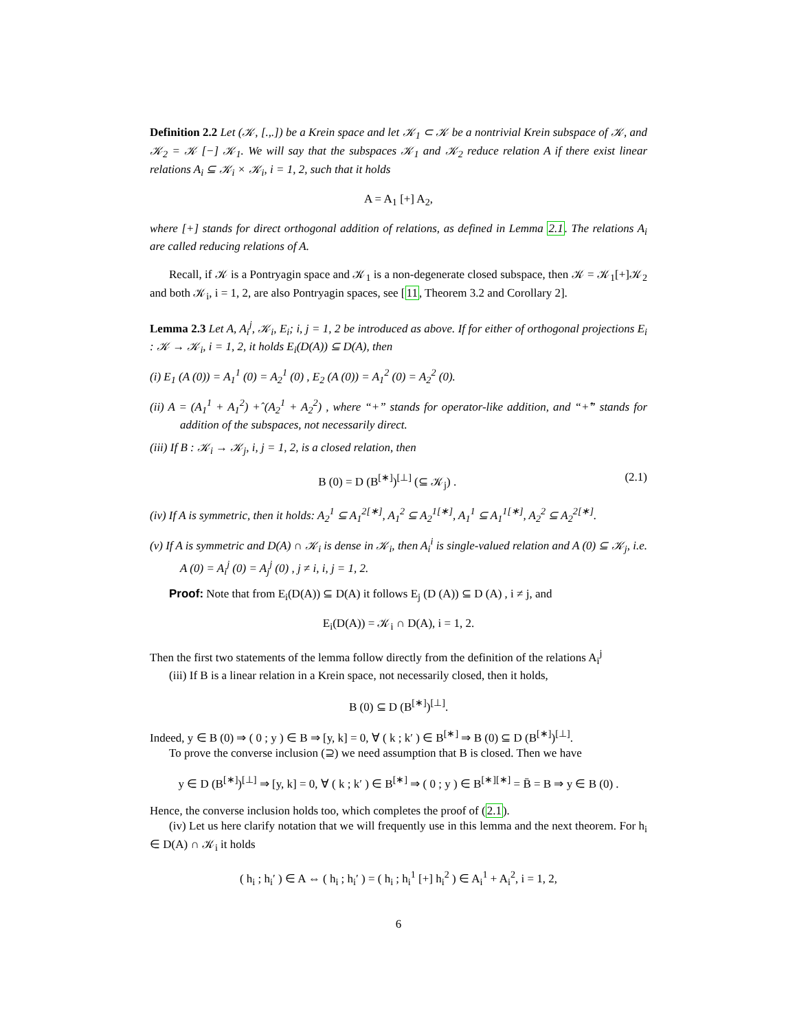Definition 2.2 Let (𝒦, [.,.]) be a Krein space and let 𝒦<sub>1</sub> ⊂ 𝒦 be a nontrivial Krein subspace of 𝒦, and 𝒦<sub>2</sub> = 𝒦 [−] 𝒦<sub>1</sub>. We will say that the subspaces 𝒦<sub>1</sub> and 𝒦<sub>2</sub> reduce relation A if there exist linear relations A<sub>i</sub> ⊆ 𝒦<sub>i</sub> × 𝒦<sub>i</sub>, i = 1, 2, such that it holds
A = A<sub>1</sub> [+] A<sub>2</sub>,
where [+] stands for direct orthogonal addition of relations, as defined in Lemma 2.1. The relations A<sub>i</sub> are called reducing relations of A.
Recall, if 𝒦 is a Pontryagin space and 𝒦<sub>1</sub> is a non-degenerate closed subspace, then 𝒦 = 𝒦<sub>1</sub>[+]𝒦<sub>2</sub> and both 𝒦<sub>i</sub>, i = 1, 2, are also Pontryagin spaces, see [11, Theorem 3.2 and Corollary 2].
Lemma 2.3 Let A, A<sub>i</sub><sup>j</sup>, 𝒦<sub>i</sub>, E<sub>i</sub>; i, j = 1, 2 be introduced as above. If for either of orthogonal projections E<sub>i</sub> : 𝒦 → 𝒦<sub>i</sub>, i = 1, 2, it holds E<sub>i</sub>(D(A)) ⊆ D(A), then
(i) E<sub>1</sub> (A (0)) = A<sub>1</sub><sup>1</sup> (0) = A<sub>2</sub><sup>1</sup> (0) , E<sub>2</sub> (A (0)) = A<sub>1</sub><sup>2</sup> (0) = A<sub>2</sub><sup>2</sup> (0).
(ii) A = (A<sub>1</sub><sup>1</sup> + A<sub>1</sub><sup>2</sup>) +̂ (A<sub>2</sub><sup>1</sup> + A<sub>2</sub><sup>2</sup>) , where “+” stands for operator-like addition, and “+̂” stands for addition of the subspaces, not necessarily direct.
(iii) If B : 𝒦<sub>i</sub> → 𝒦<sub>j</sub>, i, j = 1, 2, is a closed relation, then
B (0) = D (B<sup>[∗]</sup>)<sup>[⊥]</sup> (⊆ 𝒦<sub>j</sub>) . (2.1)
(iv) If A is symmetric, then it holds: A<sub>2</sub><sup>1</sup> ⊆ A<sub>1</sub><sup>2[∗]</sup>, A<sub>1</sub><sup>2</sup> ⊆ A<sub>2</sub><sup>1[∗]</sup>, A<sub>1</sub><sup>1</sup> ⊆ A<sub>1</sub><sup>1[∗]</sup>, A<sub>2</sub><sup>2</sup> ⊆ A<sub>2</sub><sup>2[∗]</sup>.
(v) If A is symmetric and D(A) ∩ 𝒦<sub>i</sub> is dense in 𝒦<sub>i</sub>, then A<sub>i</sub><sup>i</sup> is single-valued relation and A (0) ⊆ 𝒦<sub>j</sub>, i.e. A (0) = A<sub>i</sub><sup>j</sup> (0) = A<sub>j</sub><sup>j</sup> (0) , j ≠ i, i, j = 1, 2.
Proof: Note that from E<sub>i</sub>(D(A)) ⊆ D(A) it follows E<sub>j</sub> (D (A)) ⊆ D (A) , i ≠ j, and
E<sub>i</sub>(D(A)) = 𝒦<sub>i</sub> ∩ D(A), i = 1, 2.
Then the first two statements of the lemma follow directly from the definition of the relations A<sub>i</sub><sup>j</sup>
(iii) If B is a linear relation in a Krein space, not necessarily closed, then it holds,
B (0) ⊆ D (B<sup>[∗]</sup>)<sup>[⊥]</sup>.
Indeed, y ∈ B (0) ⇒ ( 0 ; y ) ∈ B ⇒ [y, k] = 0, ∀ ( k ; k′ ) ∈ B<sup>[∗]</sup> ⇒ B (0) ⊆ D (B<sup>[∗]</sup>)<sup>[⊥]</sup>.
To prove the converse inclusion (⊇) we need assumption that B is closed. Then we have
y ∈ D (B<sup>[∗]</sup>)<sup>[⊥]</sup> ⇒ [y, k] = 0, ∀ ( k ; k′ ) ∈ B<sup>[∗]</sup> ⇒ ( 0 ; y ) ∈ B<sup>[∗][∗]</sup> = B̄ = B ⇒ y ∈ B (0) .
Hence, the converse inclusion holds too, which completes the proof of (2.1).
(iv) Let us here clarify notation that we will frequently use in this lemma and the next theorem. For h<sub>i</sub> ∈ D(A) ∩ 𝒦<sub>i</sub> it holds
( h<sub>i</sub> ; h<sub>i</sub>′ ) ∈ A ⇔ ( h<sub>i</sub> ; h<sub>i</sub>′ ) = ( h<sub>i</sub> ; h<sub>i</sub><sup>1</sup> [+] h<sub>i</sub><sup>2</sup> ) ∈ A<sub>i</sub><sup>1</sup> + A<sub>i</sub><sup>2</sup>, i = 1, 2,
6